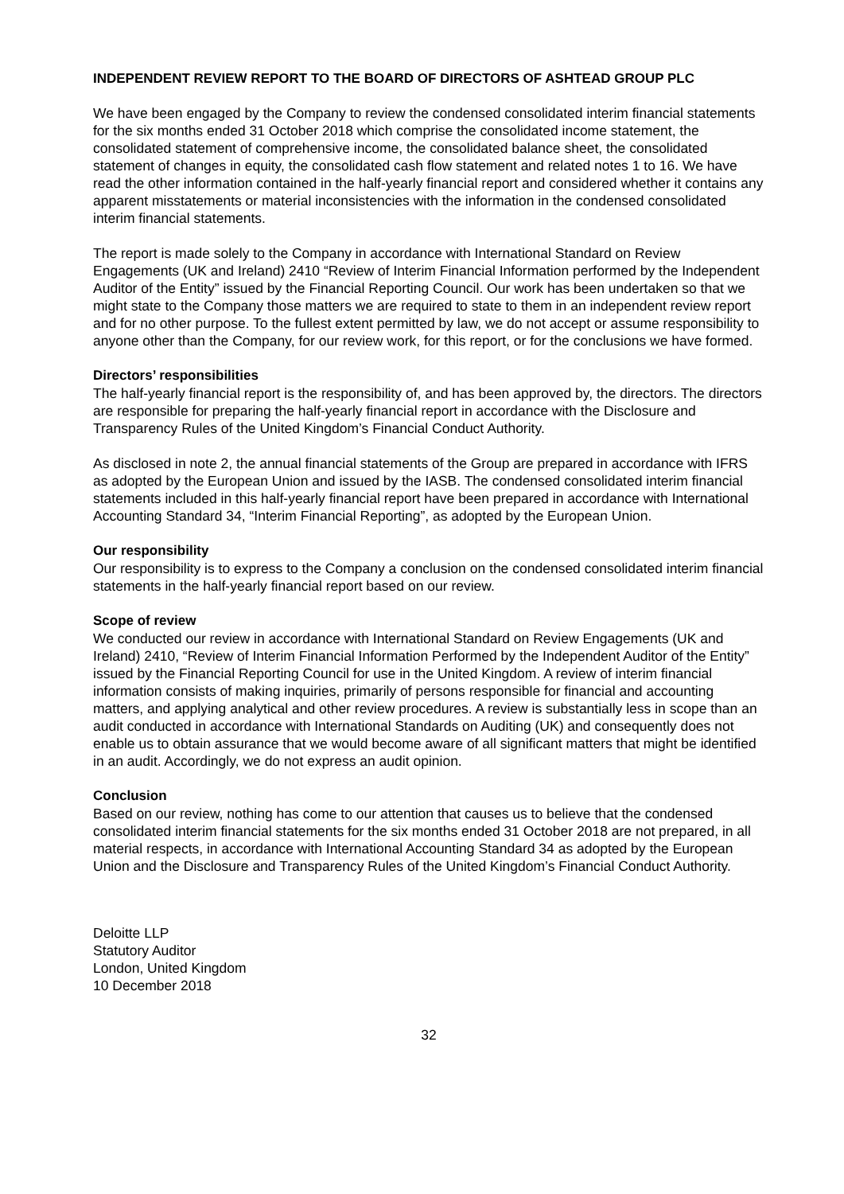INDEPENDENT REVIEW REPORT TO THE BOARD OF DIRECTORS OF ASHTEAD GROUP PLC
We have been engaged by the Company to review the condensed consolidated interim financial statements for the six months ended 31 October 2018 which comprise the consolidated income statement, the consolidated statement of comprehensive income, the consolidated balance sheet, the consolidated statement of changes in equity, the consolidated cash flow statement and related notes 1 to 16. We have read the other information contained in the half-yearly financial report and considered whether it contains any apparent misstatements or material inconsistencies with the information in the condensed consolidated interim financial statements.
The report is made solely to the Company in accordance with International Standard on Review Engagements (UK and Ireland) 2410 “Review of Interim Financial Information performed by the Independent Auditor of the Entity” issued by the Financial Reporting Council. Our work has been undertaken so that we might state to the Company those matters we are required to state to them in an independent review report and for no other purpose. To the fullest extent permitted by law, we do not accept or assume responsibility to anyone other than the Company, for our review work, for this report, or for the conclusions we have formed.
Directors’ responsibilities
The half-yearly financial report is the responsibility of, and has been approved by, the directors. The directors are responsible for preparing the half-yearly financial report in accordance with the Disclosure and Transparency Rules of the United Kingdom’s Financial Conduct Authority.
As disclosed in note 2, the annual financial statements of the Group are prepared in accordance with IFRS as adopted by the European Union and issued by the IASB. The condensed consolidated interim financial statements included in this half-yearly financial report have been prepared in accordance with International Accounting Standard 34, “Interim Financial Reporting”, as adopted by the European Union.
Our responsibility
Our responsibility is to express to the Company a conclusion on the condensed consolidated interim financial statements in the half-yearly financial report based on our review.
Scope of review
We conducted our review in accordance with International Standard on Review Engagements (UK and Ireland) 2410, “Review of Interim Financial Information Performed by the Independent Auditor of the Entity” issued by the Financial Reporting Council for use in the United Kingdom. A review of interim financial information consists of making inquiries, primarily of persons responsible for financial and accounting matters, and applying analytical and other review procedures. A review is substantially less in scope than an audit conducted in accordance with International Standards on Auditing (UK) and consequently does not enable us to obtain assurance that we would become aware of all significant matters that might be identified in an audit. Accordingly, we do not express an audit opinion.
Conclusion
Based on our review, nothing has come to our attention that causes us to believe that the condensed consolidated interim financial statements for the six months ended 31 October 2018 are not prepared, in all material respects, in accordance with International Accounting Standard 34 as adopted by the European Union and the Disclosure and Transparency Rules of the United Kingdom’s Financial Conduct Authority.
Deloitte LLP
Statutory Auditor
London, United Kingdom
10 December 2018
32